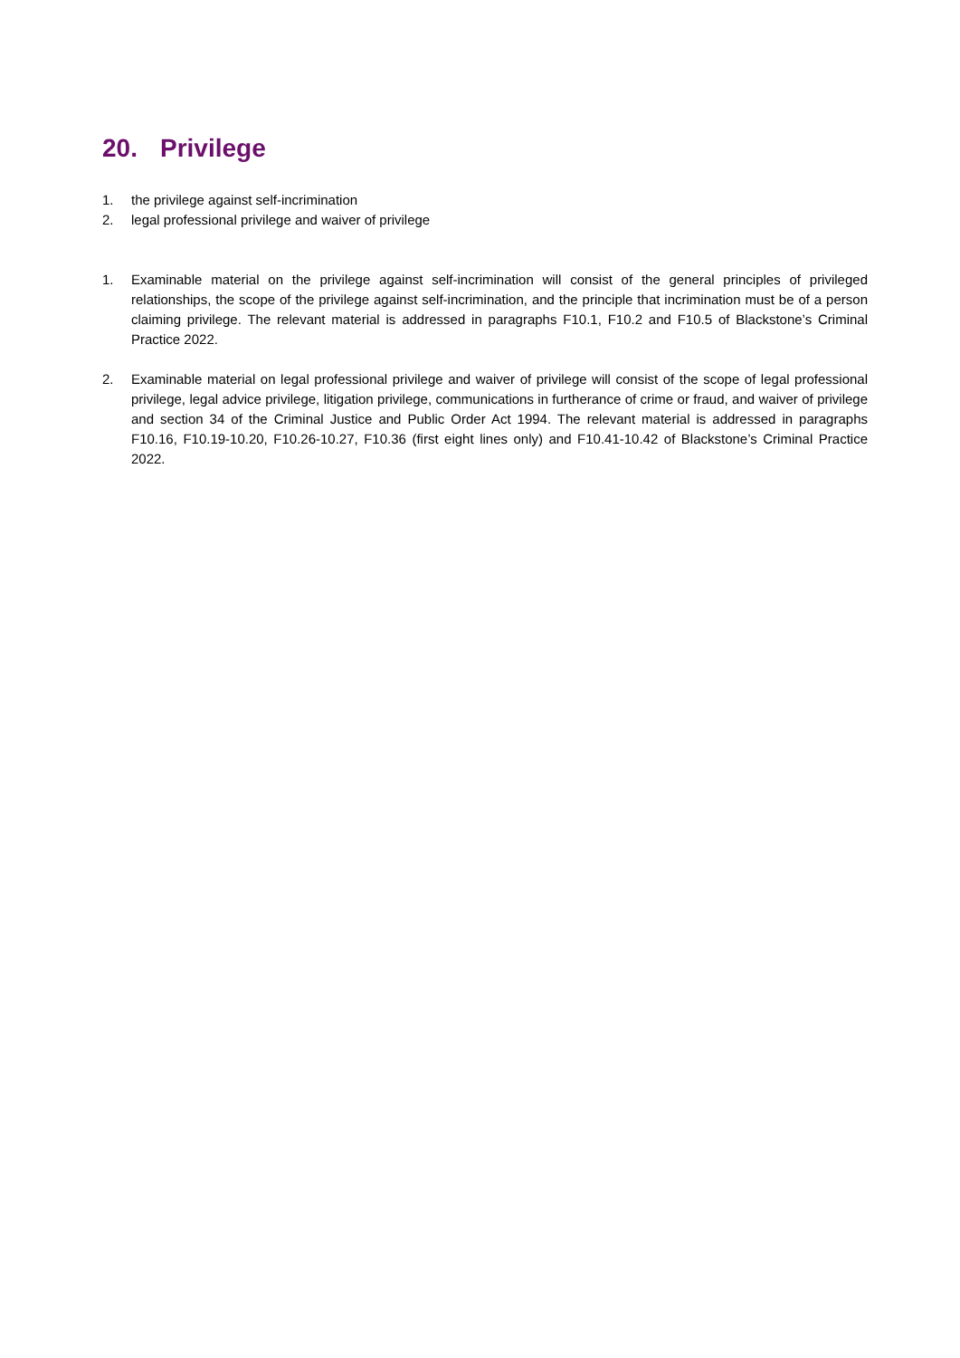20. Privilege
1. the privilege against self-incrimination
2. legal professional privilege and waiver of privilege
1. Examinable material on the privilege against self-incrimination will consist of the general principles of privileged relationships, the scope of the privilege against self-incrimination, and the principle that incrimination must be of a person claiming privilege. The relevant material is addressed in paragraphs F10.1, F10.2 and F10.5 of Blackstone’s Criminal Practice 2022.
2. Examinable material on legal professional privilege and waiver of privilege will consist of the scope of legal professional privilege, legal advice privilege, litigation privilege, communications in furtherance of crime or fraud, and waiver of privilege and section 34 of the Criminal Justice and Public Order Act 1994. The relevant material is addressed in paragraphs F10.16, F10.19-10.20, F10.26-10.27, F10.36 (first eight lines only) and F10.41-10.42 of Blackstone’s Criminal Practice 2022.